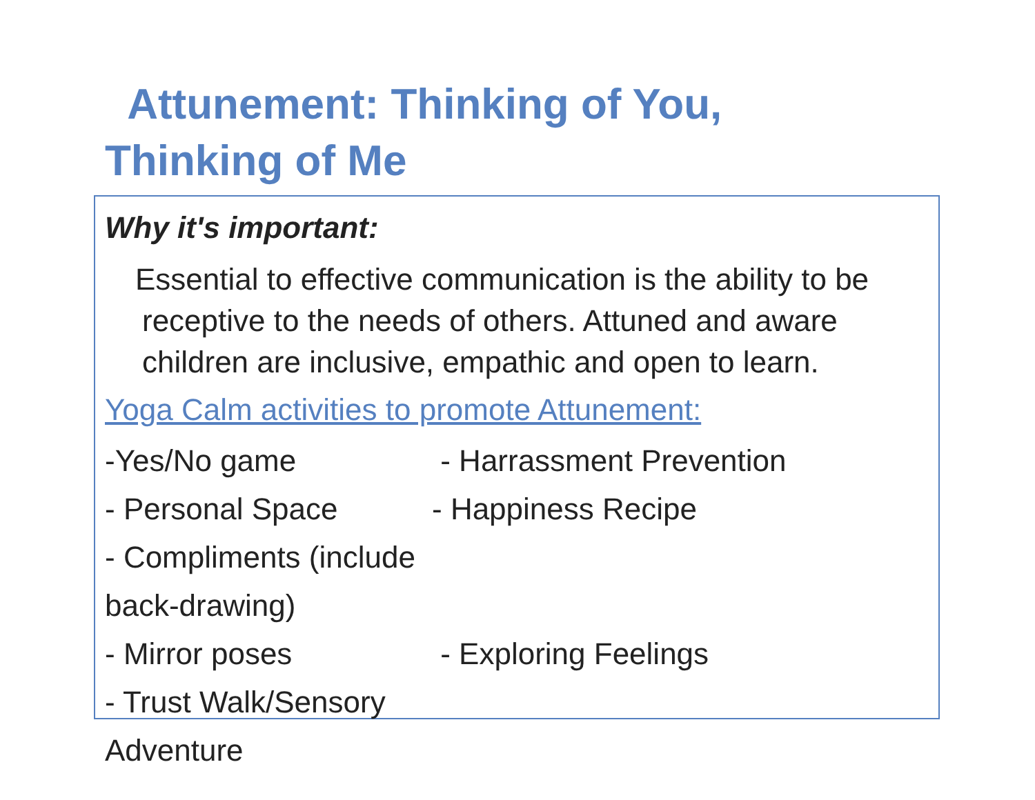Attunement: Thinking of You,
Thinking of Me
Why it's important:
Essential to effective communication is the ability to be receptive to the needs of others. Attuned and aware children are inclusive, empathic and open to learn.
Yoga Calm activities to promote Attunement:
-Yes/No game - Harrassment Prevention
- Personal Space - Happiness Recipe
- Compliments (include back-drawing)
- Mirror poses - Exploring Feelings
- Trust Walk/Sensory Adventure